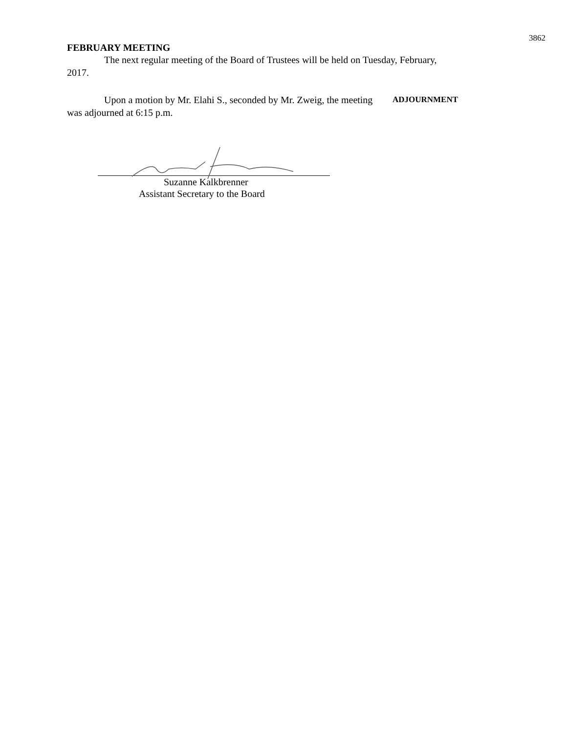3862
FEBRUARY MEETING
The next regular meeting of the Board of Trustees will be held on Tuesday, February, 2017.
Upon a motion by Mr. Elahi S., seconded by Mr. Zweig, the meeting was adjourned at 6:15 p.m.
ADJOURNMENT
Suzanne Kalkbrenner
Assistant Secretary to the Board